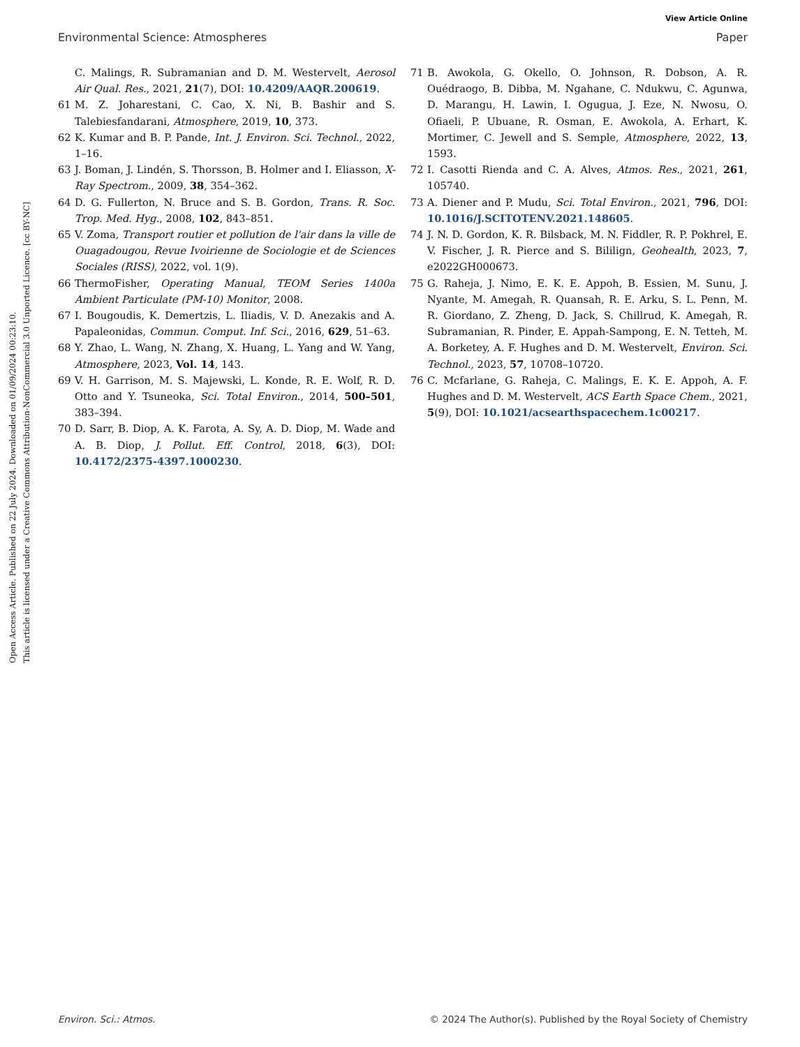View Article Online
Environmental Science: Atmospheres Paper
Open Access Article. Published on 22 July 2024. Downloaded on 01/09/2024 00:23:10.
This article is licensed under a Creative Commons Attribution-NonCommercial 3.0 Unported Licence. [cc BY-NC]
C. Malings, R. Subramanian and D. M. Westervelt, Aerosol Air Qual. Res., 2021, 21(7), DOI: 10.4209/AAQR.200619.
61 M. Z. Joharestani, C. Cao, X. Ni, B. Bashir and S. Talebiesfandarani, Atmosphere, 2019, 10, 373.
62 K. Kumar and B. P. Pande, Int. J. Environ. Sci. Technol., 2022, 1–16.
63 J. Boman, J. Lindén, S. Thorsson, B. Holmer and I. Eliasson, X-Ray Spectrom., 2009, 38, 354–362.
64 D. G. Fullerton, N. Bruce and S. B. Gordon, Trans. R. Soc. Trop. Med. Hyg., 2008, 102, 843–851.
65 V. Zoma, Transport routier et pollution de l'air dans la ville de Ouagadougou, Revue Ivoirienne de Sociologie et de Sciences Sociales (RISS), 2022, vol. 1(9).
66 ThermoFisher, Operating Manual, TEOM Series 1400a Ambient Particulate (PM-10) Monitor, 2008.
67 I. Bougoudis, K. Demertzis, L. Iliadis, V. D. Anezakis and A. Papaleonidas, Commun. Comput. Inf. Sci., 2016, 629, 51–63.
68 Y. Zhao, L. Wang, N. Zhang, X. Huang, L. Yang and W. Yang, Atmosphere, 2023, Vol. 14, 143.
69 V. H. Garrison, M. S. Majewski, L. Konde, R. E. Wolf, R. D. Otto and Y. Tsuneoka, Sci. Total Environ., 2014, 500–501, 383–394.
70 D. Sarr, B. Diop, A. K. Farota, A. Sy, A. D. Diop, M. Wade and A. B. Diop, J. Pollut. Eff. Control, 2018, 6(3), DOI: 10.4172/2375-4397.1000230.
71 B. Awokola, G. Okello, O. Johnson, R. Dobson, A. R. Ouédraogo, B. Dibba, M. Ngahane, C. Ndukwu, C. Agunwa, D. Marangu, H. Lawin, I. Ogugua, J. Eze, N. Nwosu, O. Ofiaeli, P. Ubuane, R. Osman, E. Awokola, A. Erhart, K. Mortimer, C. Jewell and S. Semple, Atmosphere, 2022, 13, 1593.
72 I. Casotti Rienda and C. A. Alves, Atmos. Res., 2021, 261, 105740.
73 A. Diener and P. Mudu, Sci. Total Environ., 2021, 796, DOI: 10.1016/J.SCITOTENV.2021.148605.
74 J. N. D. Gordon, K. R. Bilsback, M. N. Fiddler, R. P. Pokhrel, E. V. Fischer, J. R. Pierce and S. Bililign, Geohealth, 2023, 7, e2022GH000673.
75 G. Raheja, J. Nimo, E. K. E. Appoh, B. Essien, M. Sunu, J. Nyante, M. Amegah, R. Quansah, R. E. Arku, S. L. Penn, M. R. Giordano, Z. Zheng, D. Jack, S. Chillrud, K. Amegah, R. Subramanian, R. Pinder, E. Appah-Sampong, E. N. Tetteh, M. A. Borketey, A. F. Hughes and D. M. Westervelt, Environ. Sci. Technol., 2023, 57, 10708–10720.
76 C. Mcfarlane, G. Raheja, C. Malings, E. K. E. Appoh, A. F. Hughes and D. M. Westervelt, ACS Earth Space Chem., 2021, 5(9), DOI: 10.1021/acsearthspacechem.1c00217.
Environ. Sci.: Atmos. © 2024 The Author(s). Published by the Royal Society of Chemistry